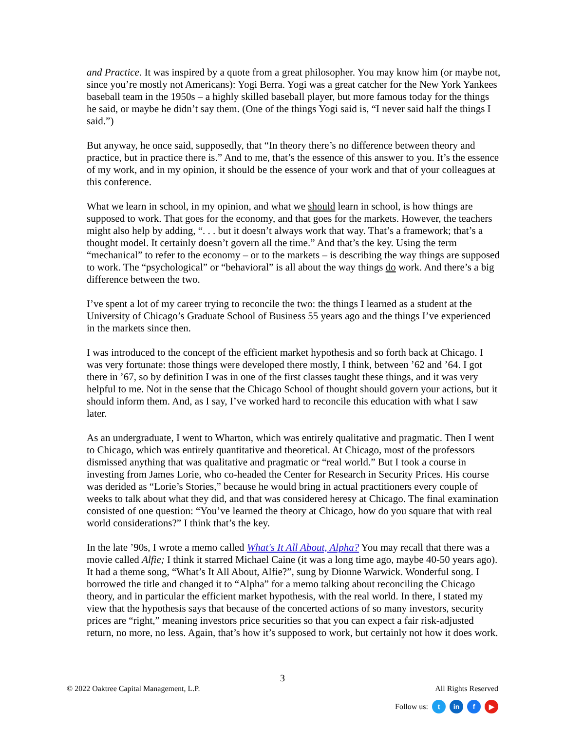and Practice. It was inspired by a quote from a great philosopher. You may know him (or maybe not, since you’re mostly not Americans): Yogi Berra. Yogi was a great catcher for the New York Yankees baseball team in the 1950s – a highly skilled baseball player, but more famous today for the things he said, or maybe he didn’t say them. (One of the things Yogi said is, “I never said half the things I said.”)
But anyway, he once said, supposedly, that “In theory there’s no difference between theory and practice, but in practice there is.” And to me, that’s the essence of this answer to you. It’s the essence of my work, and in my opinion, it should be the essence of your work and that of your colleagues at this conference.
What we learn in school, in my opinion, and what we should learn in school, is how things are supposed to work. That goes for the economy, and that goes for the markets. However, the teachers might also help by adding, “. . . but it doesn’t always work that way. That’s a framework; that’s a thought model. It certainly doesn’t govern all the time.” And that’s the key. Using the term “mechanical” to refer to the economy – or to the markets – is describing the way things are supposed to work. The “psychological” or “behavioral” is all about the way things do work. And there’s a big difference between the two.
I’ve spent a lot of my career trying to reconcile the two: the things I learned as a student at the University of Chicago’s Graduate School of Business 55 years ago and the things I’ve experienced in the markets since then.
I was introduced to the concept of the efficient market hypothesis and so forth back at Chicago. I was very fortunate: those things were developed there mostly, I think, between ’62 and ’64. I got there in ’67, so by definition I was in one of the first classes taught these things, and it was very helpful to me. Not in the sense that the Chicago School of thought should govern your actions, but it should inform them. And, as I say, I’ve worked hard to reconcile this education with what I saw later.
As an undergraduate, I went to Wharton, which was entirely qualitative and pragmatic. Then I went to Chicago, which was entirely quantitative and theoretical. At Chicago, most of the professors dismissed anything that was qualitative and pragmatic or “real world.” But I took a course in investing from James Lorie, who co-headed the Center for Research in Security Prices. His course was derided as “Lorie’s Stories,” because he would bring in actual practitioners every couple of weeks to talk about what they did, and that was considered heresy at Chicago. The final examination consisted of one question: “You’ve learned the theory at Chicago, how do you square that with real world considerations?” I think that’s the key.
In the late ’90s, I wrote a memo called What's It All About, Alpha? You may recall that there was a movie called Alfie; I think it starred Michael Caine (it was a long time ago, maybe 40-50 years ago). It had a theme song, “What’s It All About, Alfie?”, sung by Dionne Warwick. Wonderful song. I borrowed the title and changed it to “Alpha” for a memo talking about reconciling the Chicago theory, and in particular the efficient market hypothesis, with the real world. In there, I stated my view that the hypothesis says that because of the concerted actions of so many investors, security prices are “right,” meaning investors price securities so that you can expect a fair risk-adjusted return, no more, no less. Again, that’s how it’s supposed to work, but certainly not how it does work.
3
© 2022 Oaktree Capital Management, L.P. All Rights Reserved
Follow us: t in f ▶